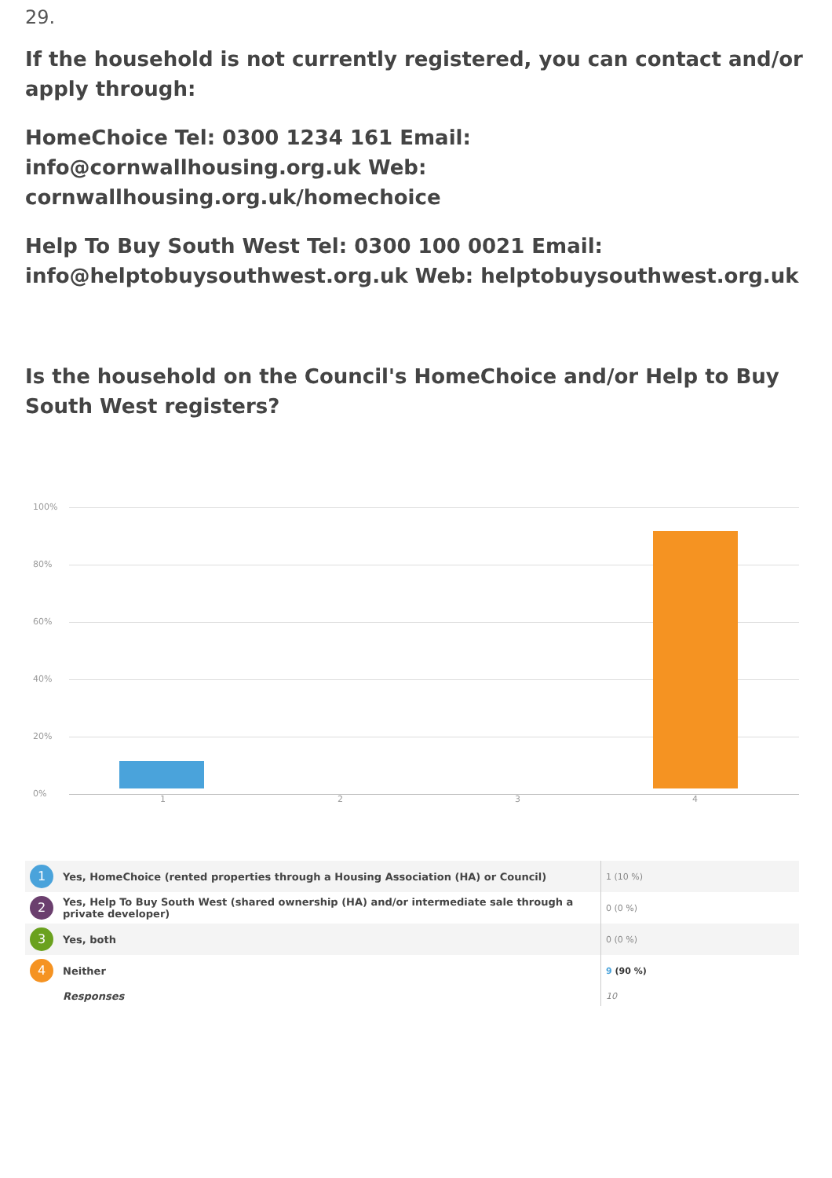29.
If the household is not currently registered, you can contact and/or apply through:
HomeChoice Tel: 0300 1234 161 Email: info@cornwallhousing.org.uk Web: cornwallhousing.org.uk/homechoice
Help To Buy South West Tel: 0300 100 0021 Email: info@helptobuysouthwest.org.uk Web: helptobuysouthwest.org.uk
Is the household on the Council's HomeChoice and/or Help to Buy South West registers?
100%
80%
60%
40%
20%
0%
1 2 3 4
| 1 | Yes, HomeChoice (rented properties through a Housing Association (HA) or Council) | 1 (10 %) |
| 2 | Yes, Help To Buy South West (shared ownership (HA) and/or intermediate sale through a private developer) | 0 (0 %) |
| 3 | Yes, both | 0 (0 %) |
| 4 | Neither | 9 (90 %) |
| | Responses | 10 |